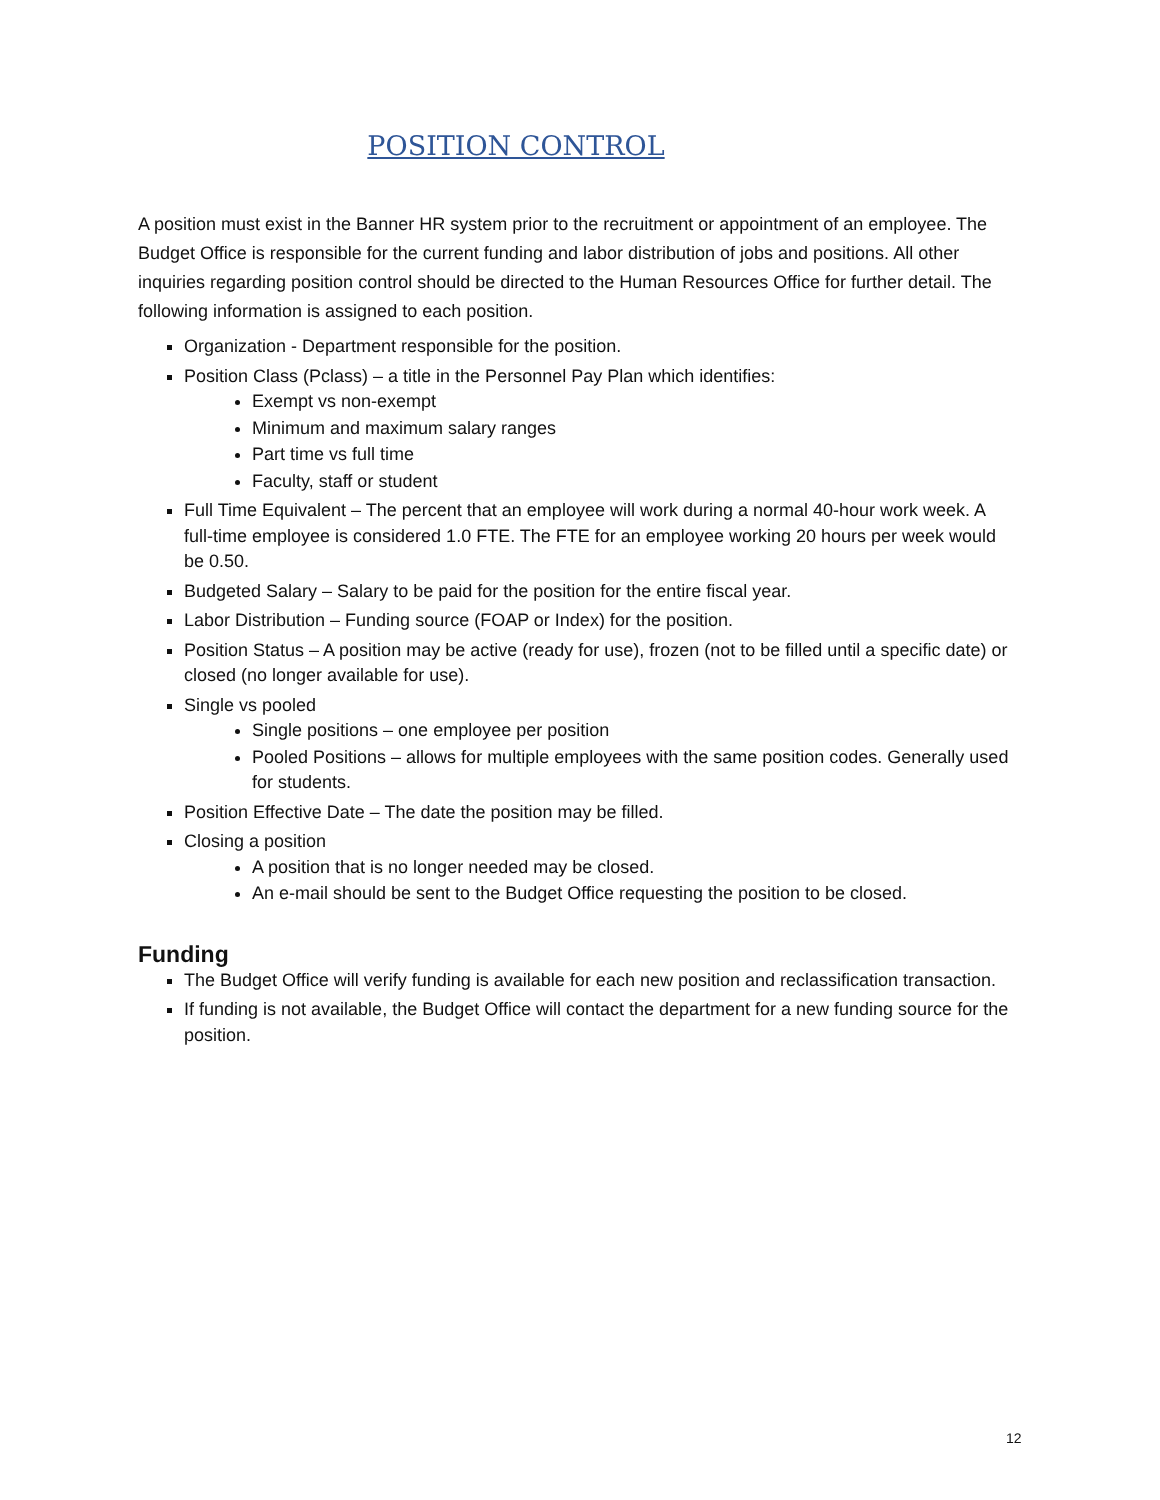POSITION CONTROL
A position must exist in the Banner HR system prior to the recruitment or appointment of an employee. The Budget Office is responsible for the current funding and labor distribution of jobs and positions. All other inquiries regarding position control should be directed to the Human Resources Office for further detail. The following information is assigned to each position.
Organization - Department responsible for the position.
Position Class (Pclass) – a title in the Personnel Pay Plan which identifies:
Exempt vs non-exempt
Minimum and maximum salary ranges
Part time vs full time
Faculty, staff or student
Full Time Equivalent – The percent that an employee will work during a normal 40-hour work week. A full-time employee is considered 1.0 FTE. The FTE for an employee working 20 hours per week would be 0.50.
Budgeted Salary – Salary to be paid for the position for the entire fiscal year.
Labor Distribution – Funding source (FOAP or Index) for the position.
Position Status – A position may be active (ready for use), frozen (not to be filled until a specific date) or closed (no longer available for use).
Single vs pooled
Single positions – one employee per position
Pooled Positions – allows for multiple employees with the same position codes. Generally used for students.
Position Effective Date – The date the position may be filled.
Closing a position
A position that is no longer needed may be closed.
An e-mail should be sent to the Budget Office requesting the position to be closed.
Funding
The Budget Office will verify funding is available for each new position and reclassification transaction.
If funding is not available, the Budget Office will contact the department for a new funding source for the position.
12